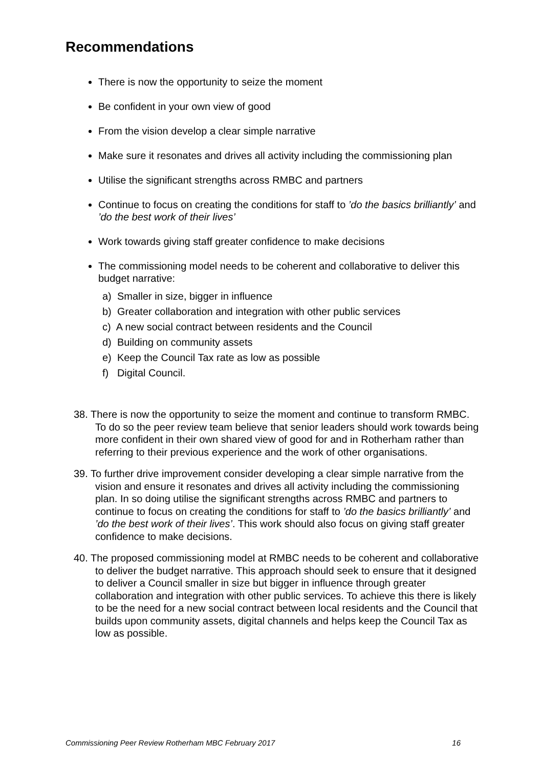Recommendations
There is now the opportunity to seize the moment
Be confident in your own view of good
From the vision develop a clear simple narrative
Make sure it resonates and drives all activity including the commissioning plan
Utilise the significant strengths across RMBC and partners
Continue to focus on creating the conditions for staff to ’do the basics brilliantly’ and ’do the best work of their lives’
Work towards giving staff greater confidence to make decisions
The commissioning model needs to be coherent and collaborative to deliver this budget narrative:
a) Smaller in size, bigger in influence
b) Greater collaboration and integration with other public services
c) A new social contract between residents and the Council
d) Building on community assets
e) Keep the Council Tax rate as low as possible
f) Digital Council.
38. There is now the opportunity to seize the moment and continue to transform RMBC. To do so the peer review team believe that senior leaders should work towards being more confident in their own shared view of good for and in Rotherham rather than referring to their previous experience and the work of other organisations.
39. To further drive improvement consider developing a clear simple narrative from the vision and ensure it resonates and drives all activity including the commissioning plan. In so doing utilise the significant strengths across RMBC and partners to continue to focus on creating the conditions for staff to ’do the basics brilliantly’ and ’do the best work of their lives’. This work should also focus on giving staff greater confidence to make decisions.
40. The proposed commissioning model at RMBC needs to be coherent and collaborative to deliver the budget narrative. This approach should seek to ensure that it designed to deliver a Council smaller in size but bigger in influence through greater collaboration and integration with other public services. To achieve this there is likely to be the need for a new social contract between local residents and the Council that builds upon community assets, digital channels and helps keep the Council Tax as low as possible.
Commissioning Peer Review Rotherham MBC February 2017 16